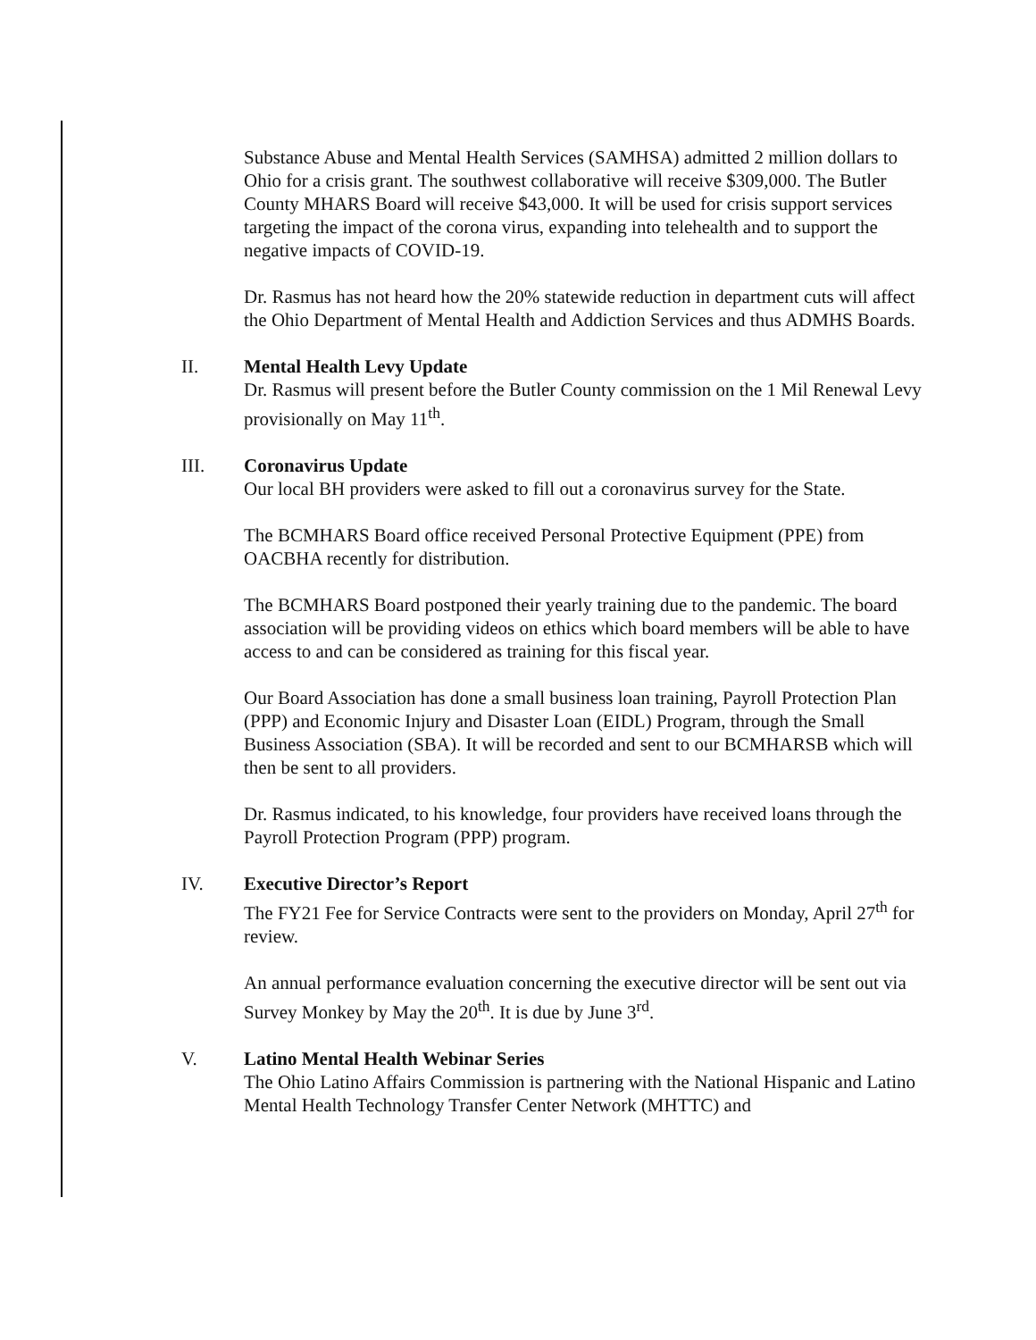Substance Abuse and Mental Health Services (SAMHSA) admitted 2 million dollars to Ohio for a crisis grant. The southwest collaborative will receive $309,000. The Butler County MHARS Board will receive $43,000. It will be used for crisis support services targeting the impact of the corona virus, expanding into telehealth and to support the negative impacts of COVID-19.
Dr. Rasmus has not heard how the 20% statewide reduction in department cuts will affect the Ohio Department of Mental Health and Addiction Services and thus ADMHS Boards.
II. Mental Health Levy Update
Dr. Rasmus will present before the Butler County commission on the 1 Mil Renewal Levy provisionally on May 11<sup>th</sup>.
III. Coronavirus Update
Our local BH providers were asked to fill out a coronavirus survey for the State.
The BCMHARS Board office received Personal Protective Equipment (PPE) from OACBHA recently for distribution.
The BCMHARS Board postponed their yearly training due to the pandemic. The board association will be providing videos on ethics which board members will be able to have access to and can be considered as training for this fiscal year.
Our Board Association has done a small business loan training, Payroll Protection Plan (PPP) and Economic Injury and Disaster Loan (EIDL) Program, through the Small Business Association (SBA). It will be recorded and sent to our BCMHARSB which will then be sent to all providers.
Dr. Rasmus indicated, to his knowledge, four providers have received loans through the Payroll Protection Program (PPP) program.
IV. Executive Director’s Report
The FY21 Fee for Service Contracts were sent to the providers on Monday, April 27<sup>th</sup> for review.
An annual performance evaluation concerning the executive director will be sent out via Survey Monkey by May the 20<sup>th</sup>. It is due by June 3<sup>rd</sup>.
V. Latino Mental Health Webinar Series
The Ohio Latino Affairs Commission is partnering with the National Hispanic and Latino Mental Health Technology Transfer Center Network (MHTTC) and